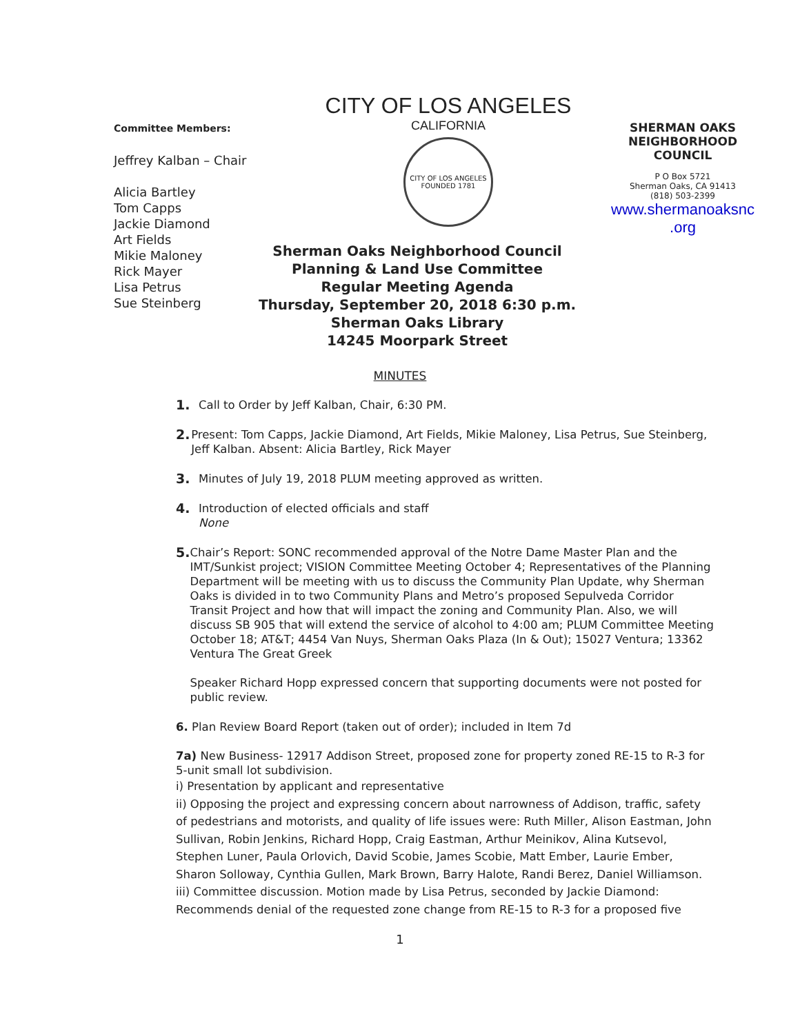Committee Members:
Jeffrey Kalban – Chair
Alicia Bartley
Tom Capps
Jackie Diamond
Art Fields
Mikie Maloney
Rick Mayer
Lisa Petrus
Sue Steinberg
CITY OF LOS ANGELES
CALIFORNIA
CITY OF LOS ANGELES
FOUNDED 1781
Sherman Oaks Neighborhood Council
Planning & Land Use Committee
Regular Meeting Agenda
Thursday, September 20, 2018 6:30 p.m.
Sherman Oaks Library
14245 Moorpark Street
SHERMAN OAKS
NEIGHBORHOOD
COUNCIL
P O Box 5721
Sherman Oaks, CA 91413
(818) 503-2399
www.shermanoaksnc .org
MINUTES
1.
Call to Order by Jeff Kalban, Chair, 6:30 PM.
2.
Present: Tom Capps, Jackie Diamond, Art Fields, Mikie Maloney, Lisa Petrus, Sue Steinberg, Jeff Kalban. Absent: Alicia Bartley, Rick Mayer
3.
Minutes of July 19, 2018 PLUM meeting approved as written.
4.
Introduction of elected officials and staff
None
5.
Chair’s Report: SONC recommended approval of the Notre Dame Master Plan and the IMT/Sunkist project; VISION Committee Meeting October 4; Representatives of the Planning Department will be meeting with us to discuss the Community Plan Update, why Sherman Oaks is divided in to two Community Plans and Metro’s proposed Sepulveda Corridor Transit Project and how that will impact the zoning and Community Plan. Also, we will discuss SB 905 that will extend the service of alcohol to 4:00 am; PLUM Committee Meeting October 18; AT&T; 4454 Van Nuys, Sherman Oaks Plaza (In & Out); 15027 Ventura; 13362 Ventura The Great Greek
Speaker Richard Hopp expressed concern that supporting documents were not posted for public review.
6. Plan Review Board Report (taken out of order); included in Item 7d
7a) New Business- 12917 Addison Street, proposed zone for property zoned RE-15 to R-3 for 5-unit small lot subdivision.
i) Presentation by applicant and representative
ii) Opposing the project and expressing concern about narrowness of Addison, traffic, safety of pedestrians and motorists, and quality of life issues were: Ruth Miller, Alison Eastman, John Sullivan, Robin Jenkins, Richard Hopp, Craig Eastman, Arthur Meinikov, Alina Kutsevol, Stephen Luner, Paula Orlovich, David Scobie, James Scobie, Matt Ember, Laurie Ember, Sharon Solloway, Cynthia Gullen, Mark Brown, Barry Halote, Randi Berez, Daniel Williamson.
iii) Committee discussion. Motion made by Lisa Petrus, seconded by Jackie Diamond: Recommends denial of the requested zone change from RE-15 to R-3 for a proposed five
1